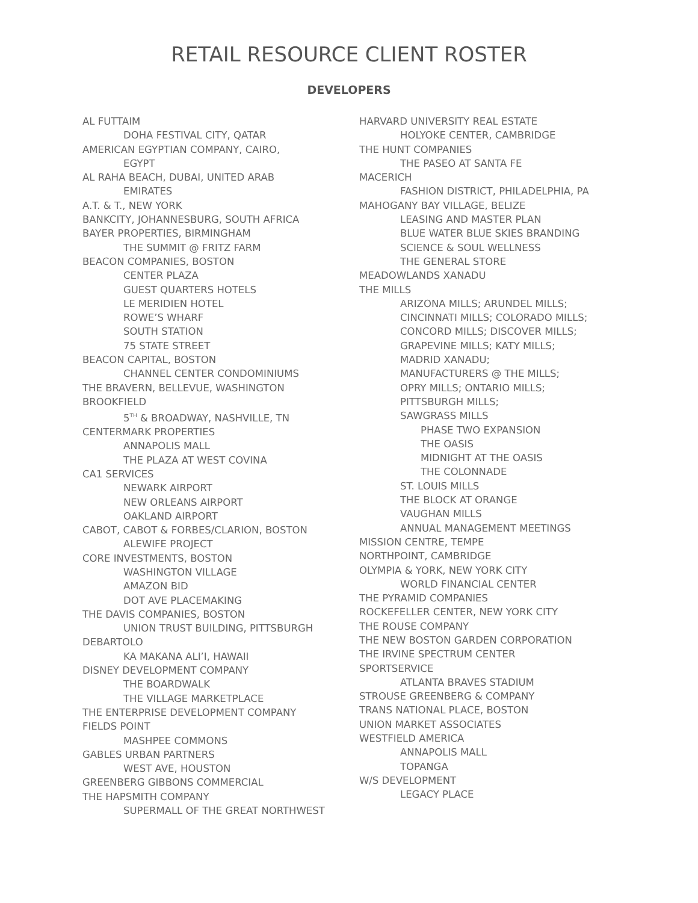RETAIL RESOURCE CLIENT ROSTER
DEVELOPERS
AL FUTTAIM
DOHA FESTIVAL CITY, QATAR
AMERICAN EGYPTIAN COMPANY, CAIRO,
EGYPT
AL RAHA BEACH, DUBAI, UNITED ARAB
EMIRATES
A.T. & T., NEW YORK
BANKCITY, JOHANNESBURG, SOUTH AFRICA
BAYER PROPERTIES, BIRMINGHAM
THE SUMMIT @ FRITZ FARM
BEACON COMPANIES, BOSTON
CENTER PLAZA
GUEST QUARTERS HOTELS
LE MERIDIEN HOTEL
ROWE’S WHARF
SOUTH STATION
75 STATE STREET
BEACON CAPITAL, BOSTON
CHANNEL CENTER CONDOMINIUMS
THE BRAVERN, BELLEVUE, WASHINGTON
BROOKFIELD
5<sup>TH</sup> & BROADWAY, NASHVILLE, TN
CENTERMARK PROPERTIES
ANNAPOLIS MALL
THE PLAZA AT WEST COVINA
CA1 SERVICES
NEWARK AIRPORT
NEW ORLEANS AIRPORT
OAKLAND AIRPORT
CABOT, CABOT & FORBES/CLARION, BOSTON
ALEWIFE PROJECT
CORE INVESTMENTS, BOSTON
WASHINGTON VILLAGE
AMAZON BID
DOT AVE PLACEMAKING
THE DAVIS COMPANIES, BOSTON
UNION TRUST BUILDING, PITTSBURGH
DEBARTOLO
KA MAKANA ALI’I, HAWAII
DISNEY DEVELOPMENT COMPANY
THE BOARDWALK
THE VILLAGE MARKETPLACE
THE ENTERPRISE DEVELOPMENT COMPANY
FIELDS POINT
MASHPEE COMMONS
GABLES URBAN PARTNERS
WEST AVE, HOUSTON
GREENBERG GIBBONS COMMERCIAL
THE HAPSMITH COMPANY
SUPERMALL OF THE GREAT NORTHWEST
HARVARD UNIVERSITY REAL ESTATE
HOLYOKE CENTER, CAMBRIDGE
THE HUNT COMPANIES
THE PASEO AT SANTA FE
MACERICH
FASHION DISTRICT, PHILADELPHIA, PA
MAHOGANY BAY VILLAGE, BELIZE
LEASING AND MASTER PLAN
BLUE WATER BLUE SKIES BRANDING
SCIENCE & SOUL WELLNESS
THE GENERAL STORE
MEADOWLANDS XANADU
THE MILLS
ARIZONA MILLS; ARUNDEL MILLS;
CINCINNATI MILLS; COLORADO MILLS;
CONCORD MILLS; DISCOVER MILLS;
GRAPEVINE MILLS; KATY MILLS;
MADRID XANADU;
MANUFACTURERS @ THE MILLS;
OPRY MILLS; ONTARIO MILLS;
PITTSBURGH MILLS;
SAWGRASS MILLS
PHASE TWO EXPANSION
THE OASIS
MIDNIGHT AT THE OASIS
THE COLONNADE
ST. LOUIS MILLS
THE BLOCK AT ORANGE
VAUGHAN MILLS
ANNUAL MANAGEMENT MEETINGS
MISSION CENTRE, TEMPE
NORTHPOINT, CAMBRIDGE
OLYMPIA & YORK, NEW YORK CITY
WORLD FINANCIAL CENTER
THE PYRAMID COMPANIES
ROCKEFELLER CENTER, NEW YORK CITY
THE ROUSE COMPANY
THE NEW BOSTON GARDEN CORPORATION
THE IRVINE SPECTRUM CENTER
SPORTSERVICE
ATLANTA BRAVES STADIUM
STROUSE GREENBERG & COMPANY
TRANS NATIONAL PLACE, BOSTON
UNION MARKET ASSOCIATES
WESTFIELD AMERICA
ANNAPOLIS MALL
TOPANGA
W/S DEVELOPMENT
LEGACY PLACE